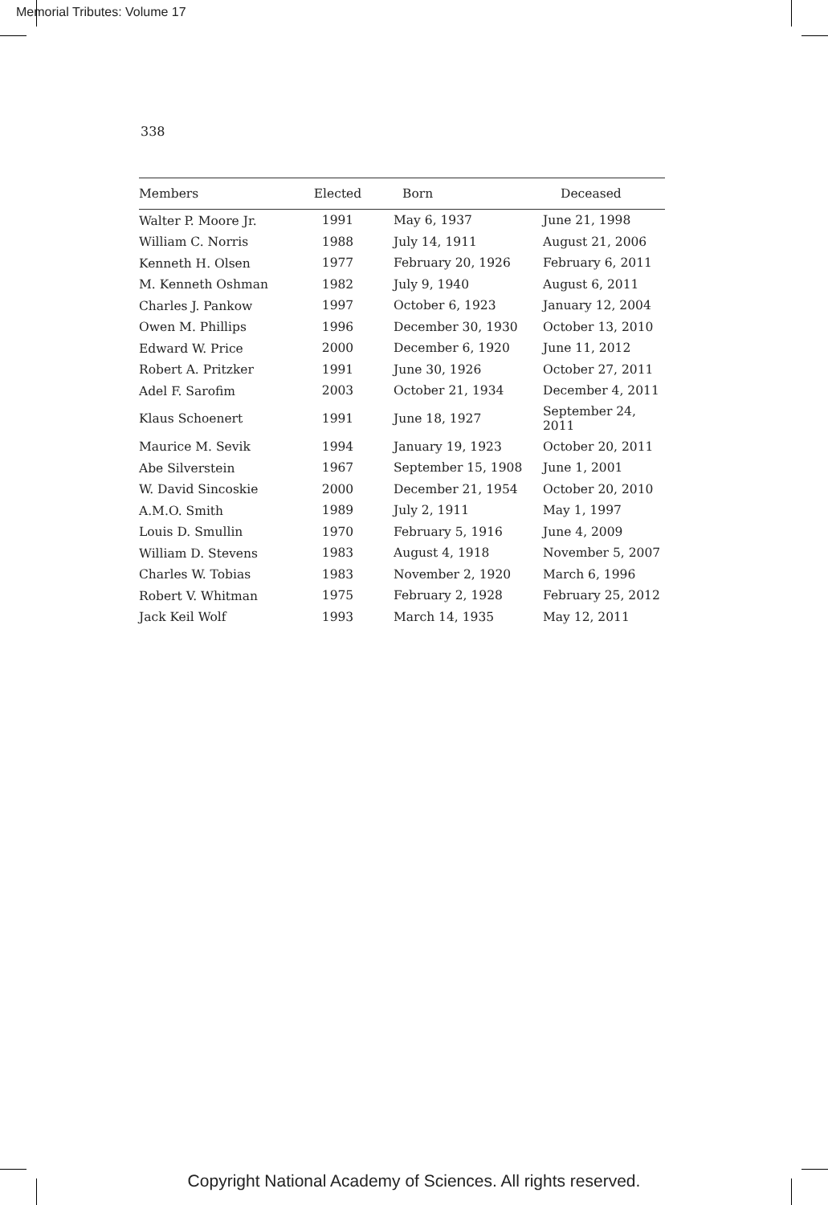Memorial Tributes: Volume 17
338
| Members | Elected | Born | Deceased |
| --- | --- | --- | --- |
| Walter P. Moore Jr. | 1991 | May 6, 1937 | June 21, 1998 |
| William C. Norris | 1988 | July 14, 1911 | August 21, 2006 |
| Kenneth H. Olsen | 1977 | February 20, 1926 | February 6, 2011 |
| M. Kenneth Oshman | 1982 | July 9, 1940 | August 6, 2011 |
| Charles J. Pankow | 1997 | October 6, 1923 | January 12, 2004 |
| Owen M. Phillips | 1996 | December 30, 1930 | October 13, 2010 |
| Edward W. Price | 2000 | December 6, 1920 | June 11, 2012 |
| Robert A. Pritzker | 1991 | June 30, 1926 | October 27, 2011 |
| Adel F. Sarofim | 2003 | October 21, 1934 | December 4, 2011 |
| Klaus Schoenert | 1991 | June 18, 1927 | September 24, 2011 |
| Maurice M. Sevik | 1994 | January 19, 1923 | October 20, 2011 |
| Abe Silverstein | 1967 | September 15, 1908 | June 1, 2001 |
| W. David Sincoskie | 2000 | December 21, 1954 | October 20, 2010 |
| A.M.O. Smith | 1989 | July 2, 1911 | May 1, 1997 |
| Louis D. Smullin | 1970 | February 5, 1916 | June 4, 2009 |
| William D. Stevens | 1983 | August 4, 1918 | November 5, 2007 |
| Charles W. Tobias | 1983 | November 2, 1920 | March 6, 1996 |
| Robert V. Whitman | 1975 | February 2, 1928 | February 25, 2012 |
| Jack Keil Wolf | 1993 | March 14, 1935 | May 12, 2011 |
Copyright National Academy of Sciences. All rights reserved.